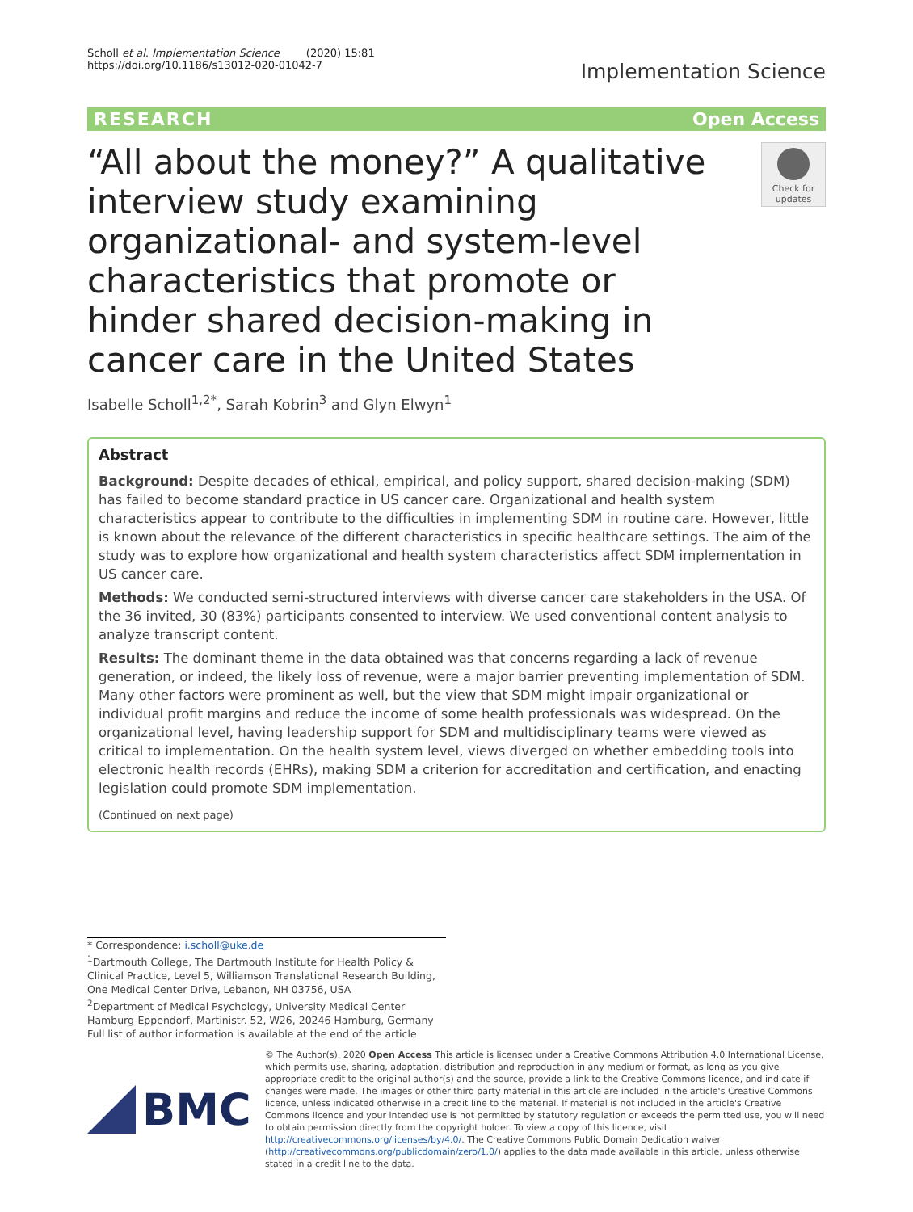Scholl et al. Implementation Science (2020) 15:81
https://doi.org/10.1186/s13012-020-01042-7
Implementation Science
RESEARCH Open Access
“All about the money?” A qualitative interview study examining organizational- and system-level characteristics that promote or hinder shared decision-making in cancer care in the United States
Check for updates
Isabelle Scholl<sup>1,2*</sup>, Sarah Kobrin<sup>3</sup> and Glyn Elwyn<sup>1</sup>
Abstract
Background: Despite decades of ethical, empirical, and policy support, shared decision-making (SDM) has failed to become standard practice in US cancer care. Organizational and health system characteristics appear to contribute to the difficulties in implementing SDM in routine care. However, little is known about the relevance of the different characteristics in specific healthcare settings. The aim of the study was to explore how organizational and health system characteristics affect SDM implementation in US cancer care.
Methods: We conducted semi-structured interviews with diverse cancer care stakeholders in the USA. Of the 36 invited, 30 (83%) participants consented to interview. We used conventional content analysis to analyze transcript content.
Results: The dominant theme in the data obtained was that concerns regarding a lack of revenue generation, or indeed, the likely loss of revenue, were a major barrier preventing implementation of SDM. Many other factors were prominent as well, but the view that SDM might impair organizational or individual profit margins and reduce the income of some health professionals was widespread. On the organizational level, having leadership support for SDM and multidisciplinary teams were viewed as critical to implementation. On the health system level, views diverged on whether embedding tools into electronic health records (EHRs), making SDM a criterion for accreditation and certification, and enacting legislation could promote SDM implementation.
(Continued on next page)
* Correspondence: i.scholl@uke.de
<sup>1</sup> Dartmouth College, The Dartmouth Institute for Health Policy & Clinical Practice, Level 5, Williamson Translational Research Building, One Medical Center Drive, Lebanon, NH 03756, USA
<sup>2</sup> Department of Medical Psychology, University Medical Center Hamburg-Eppendorf, Martinistr. 52, W26, 20246 Hamburg, Germany
Full list of author information is available at the end of the article
BMC
© The Author(s). 2020 Open Access This article is licensed under a Creative Commons Attribution 4.0 International License, which permits use, sharing, adaptation, distribution and reproduction in any medium or format, as long as you give appropriate credit to the original author(s) and the source, provide a link to the Creative Commons licence, and indicate if changes were made. The images or other third party material in this article are included in the article's Creative Commons licence, unless indicated otherwise in a credit line to the material. If material is not included in the article's Creative Commons licence and your intended use is not permitted by statutory regulation or exceeds the permitted use, you will need to obtain permission directly from the copyright holder. To view a copy of this licence, visit http://creativecommons.org/licenses/by/4.0/. The Creative Commons Public Domain Dedication waiver (http://creativecommons.org/publicdomain/zero/1.0/) applies to the data made available in this article, unless otherwise stated in a credit line to the data.